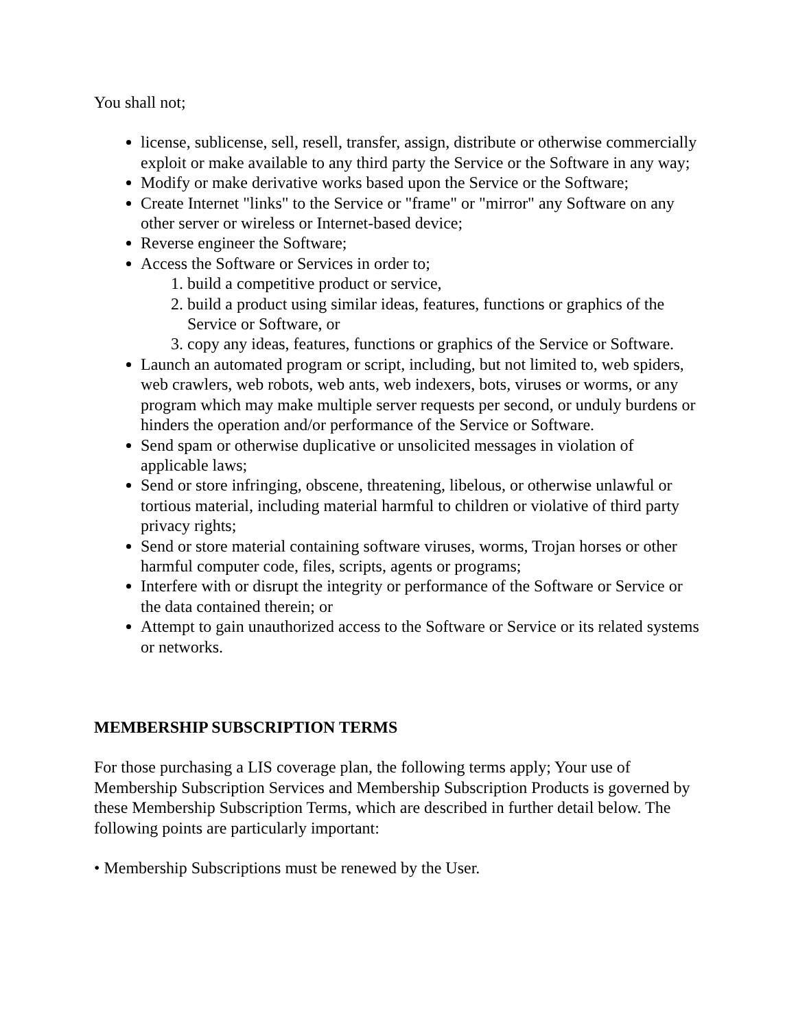You shall not;
license, sublicense, sell, resell, transfer, assign, distribute or otherwise commercially exploit or make available to any third party the Service or the Software in any way;
Modify or make derivative works based upon the Service or the Software;
Create Internet "links" to the Service or "frame" or "mirror" any Software on any other server or wireless or Internet-based device;
Reverse engineer the Software;
Access the Software or Services in order to;
1. build a competitive product or service,
2. build a product using similar ideas, features, functions or graphics of the Service or Software, or
3. copy any ideas, features, functions or graphics of the Service or Software.
Launch an automated program or script, including, but not limited to, web spiders, web crawlers, web robots, web ants, web indexers, bots, viruses or worms, or any program which may make multiple server requests per second, or unduly burdens or hinders the operation and/or performance of the Service or Software.
Send spam or otherwise duplicative or unsolicited messages in violation of applicable laws;
Send or store infringing, obscene, threatening, libelous, or otherwise unlawful or tortious material, including material harmful to children or violative of third party privacy rights;
Send or store material containing software viruses, worms, Trojan horses or other harmful computer code, files, scripts, agents or programs;
Interfere with or disrupt the integrity or performance of the Software or Service or the data contained therein; or
Attempt to gain unauthorized access to the Software or Service or its related systems or networks.
MEMBERSHIP SUBSCRIPTION TERMS
For those purchasing a LIS coverage plan, the following terms apply; Your use of Membership Subscription Services and Membership Subscription Products is governed by these Membership Subscription Terms, which are described in further detail below. The following points are particularly important:
• Membership Subscriptions must be renewed by the User.